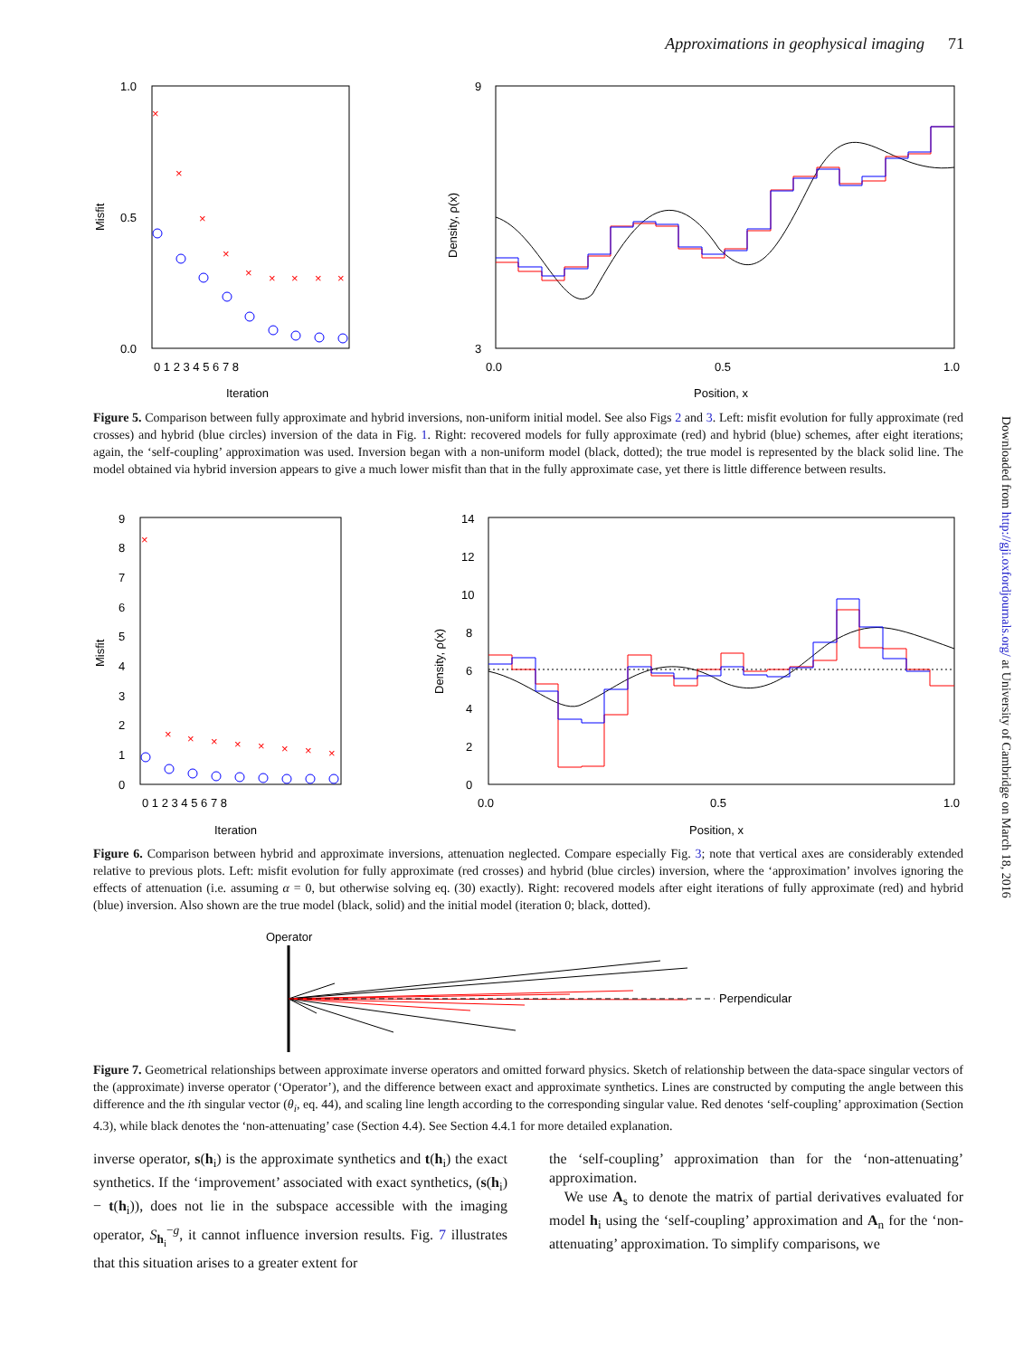Approximations in geophysical imaging 71
Downloaded from http://gji.oxfordjournals.org/ at University of Cambridge on March 18, 2016
1.0
0.5
0.0
Misfit
0 1 2 3 4 5 6 7 8
Iteration
×
×
×
×
×
×
×
×
×
9
3
Density, ρ(x)
0.0
0.5
1.0
Position, x
Figure 5. Comparison between fully approximate and hybrid inversions, non-uniform initial model. See also Figs 2 and 3. Left: misfit evolution for fully approximate (red crosses) and hybrid (blue circles) inversion of the data in Fig. 1. Right: recovered models for fully approximate (red) and hybrid (blue) schemes, after eight iterations; again, the ‘self-coupling’ approximation was used. Inversion began with a non-uniform model (black, dotted); the true model is represented by the black solid line. The model obtained via hybrid inversion appears to give a much lower misfit than that in the fully approximate case, yet there is little difference between results.
9
8
7
6
5
4
3
2
1
0
Misfit
0 1 2 3 4 5 6 7 8
Iteration
×
×
×
×
×
×
×
×
×
14
12
10
8
6
4
2
0
Density, ρ(x)
0.0
0.5
1.0
Position, x
Figure 6. Comparison between hybrid and approximate inversions, attenuation neglected. Compare especially Fig. 3; note that vertical axes are considerably extended relative to previous plots. Left: misfit evolution for fully approximate (red crosses) and hybrid (blue circles) inversion, where the ‘approximation’ involves ignoring the effects of attenuation (i.e. assuming α = 0, but otherwise solving eq. (30) exactly). Right: recovered models after eight iterations of fully approximate (red) and hybrid (blue) inversion. Also shown are the true model (black, solid) and the initial model (iteration 0; black, dotted).
Operator
Perpendicular
Figure 7. Geometrical relationships between approximate inverse operators and omitted forward physics. Sketch of relationship between the data-space singular vectors of the (approximate) inverse operator (‘Operator’), and the difference between exact and approximate synthetics. Lines are constructed by computing the angle between this difference and the ith singular vector (θ<sub>i</sub>, eq. 44), and scaling line length according to the corresponding singular value. Red denotes ‘self-coupling’ approximation (Section 4.3), while black denotes the ‘non-attenuating’ case (Section 4.4). See Section 4.4.1 for more detailed explanation.
inverse operator, s(h<sub>i</sub>) is the approximate synthetics and t(h<sub>i</sub>) the exact synthetics. If the ‘improvement’ associated with exact synthetics, (s(h<sub>i</sub>) − t(h<sub>i</sub>)), does not lie in the subspace accessible with the imaging operator, S<sub>h<sub>i</sub></sub><sup>−g</sup>, it cannot influence inversion results. Fig. 7 illustrates that this situation arises to a greater extent for
the ‘self-coupling’ approximation than for the ‘non-attenuating’ approximation.
We use A<sub>s</sub> to denote the matrix of partial derivatives evaluated for model h<sub>i</sub> using the ‘self-coupling’ approximation and A<sub>n</sub> for the ‘non-attenuating’ approximation. To simplify comparisons, we